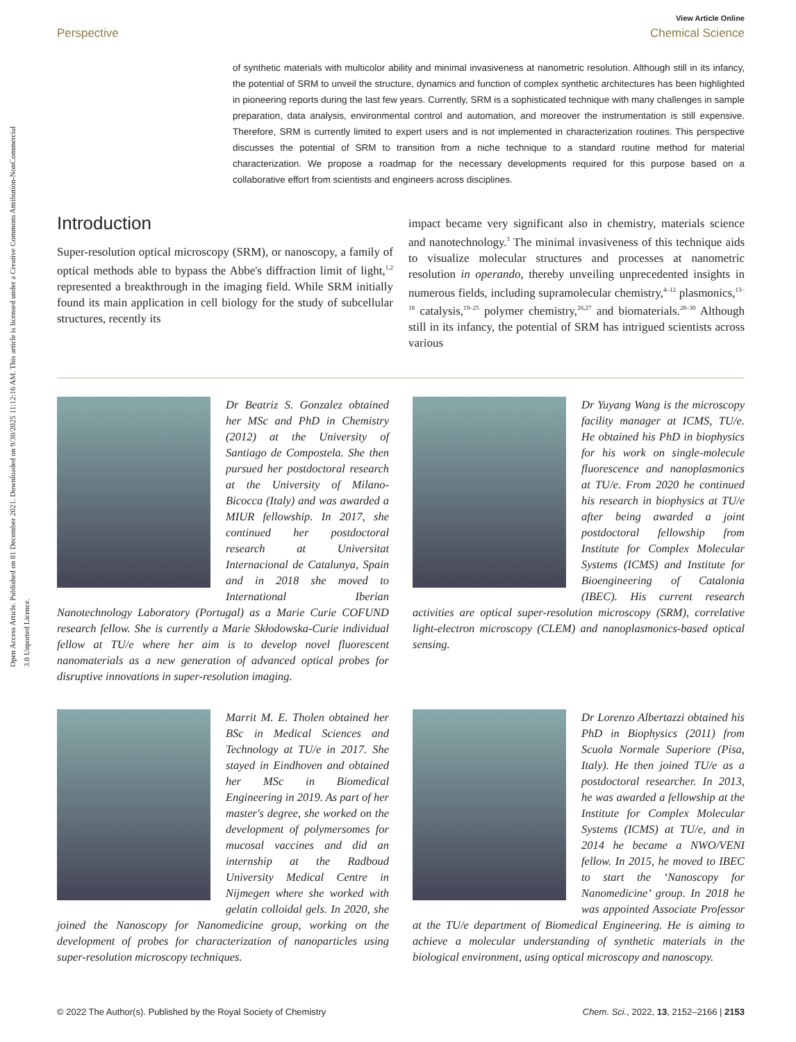Open Access Article. Published on 01 December 2021. Downloaded on 9/30/2025 11:12:16 AM. This article is licensed under a Creative Commons Attribution-NonCommercial 3.0 Unported Licence.
View Article Online
Perspective Chemical Science
of synthetic materials with multicolor ability and minimal invasiveness at nanometric resolution. Although still in its infancy, the potential of SRM to unveil the structure, dynamics and function of complex synthetic architectures has been highlighted in pioneering reports during the last few years. Currently, SRM is a sophisticated technique with many challenges in sample preparation, data analysis, environmental control and automation, and moreover the instrumentation is still expensive. Therefore, SRM is currently limited to expert users and is not implemented in characterization routines. This perspective discusses the potential of SRM to transition from a niche technique to a standard routine method for material characterization. We propose a roadmap for the necessary developments required for this purpose based on a collaborative effort from scientists and engineers across disciplines.
Introduction
Super-resolution optical microscopy (SRM), or nanoscopy, a family of optical methods able to bypass the Abbe's diffraction limit of light,<sup>1,2</sup> represented a breakthrough in the imaging field. While SRM initially found its main application in cell biology for the study of subcellular structures, recently its
impact became very significant also in chemistry, materials science and nanotechnology.<sup>3</sup> The minimal invasiveness of this technique aids to visualize molecular structures and processes at nanometric resolution in operando, thereby unveiling unprecedented insights in numerous fields, including supramolecular chemistry,<sup>4–12</sup> plasmonics,<sup>13–18</sup> catalysis,<sup>19–25</sup> polymer chemistry,<sup>26,27</sup> and biomaterials.<sup>28–30</sup> Although still in its infancy, the potential of SRM has intrigued scientists across various
Dr Beatriz S. Gonzalez obtained her MSc and PhD in Chemistry (2012) at the University of Santiago de Compostela. She then pursued her postdoctoral research at the University of Milano-Bicocca (Italy) and was awarded a MIUR fellowship. In 2017, she continued her postdoctoral research at Universitat Internacional de Catalunya, Spain and in 2018 she moved to International Iberian Nanotechnology Laboratory (Portugal) as a Marie Curie COFUND research fellow. She is currently a Marie Skłodowska-Curie individual fellow at TU/e where her aim is to develop novel fluorescent nanomaterials as a new generation of advanced optical probes for disruptive innovations in super-resolution imaging.
Dr Yuyang Wang is the microscopy facility manager at ICMS, TU/e. He obtained his PhD in biophysics for his work on single-molecule fluorescence and nanoplasmonics at TU/e. From 2020 he continued his research in biophysics at TU/e after being awarded a joint postdoctoral fellowship from Institute for Complex Molecular Systems (ICMS) and Institute for Bioengineering of Catalonia (IBEC). His current research activities are optical super-resolution microscopy (SRM), correlative light-electron microscopy (CLEM) and nanoplasmonics-based optical sensing.
Marrit M. E. Tholen obtained her BSc in Medical Sciences and Technology at TU/e in 2017. She stayed in Eindhoven and obtained her MSc in Biomedical Engineering in 2019. As part of her master's degree, she worked on the development of polymersomes for mucosal vaccines and did an internship at the Radboud University Medical Centre in Nijmegen where she worked with gelatin colloidal gels. In 2020, she joined the Nanoscopy for Nanomedicine group, working on the development of probes for characterization of nanoparticles using super-resolution microscopy techniques.
Dr Lorenzo Albertazzi obtained his PhD in Biophysics (2011) from Scuola Normale Superiore (Pisa, Italy). He then joined TU/e as a postdoctoral researcher. In 2013, he was awarded a fellowship at the Institute for Complex Molecular Systems (ICMS) at TU/e, and in 2014 he became a NWO/VENI fellow. In 2015, he moved to IBEC to start the ‘Nanoscopy for Nanomedicine’ group. In 2018 he was appointed Associate Professor at the TU/e department of Biomedical Engineering. He is aiming to achieve a molecular understanding of synthetic materials in the biological environment, using optical microscopy and nanoscopy.
© 2022 The Author(s). Published by the Royal Society of Chemistry Chem. Sci., 2022, 13, 2152–2166 | 2153